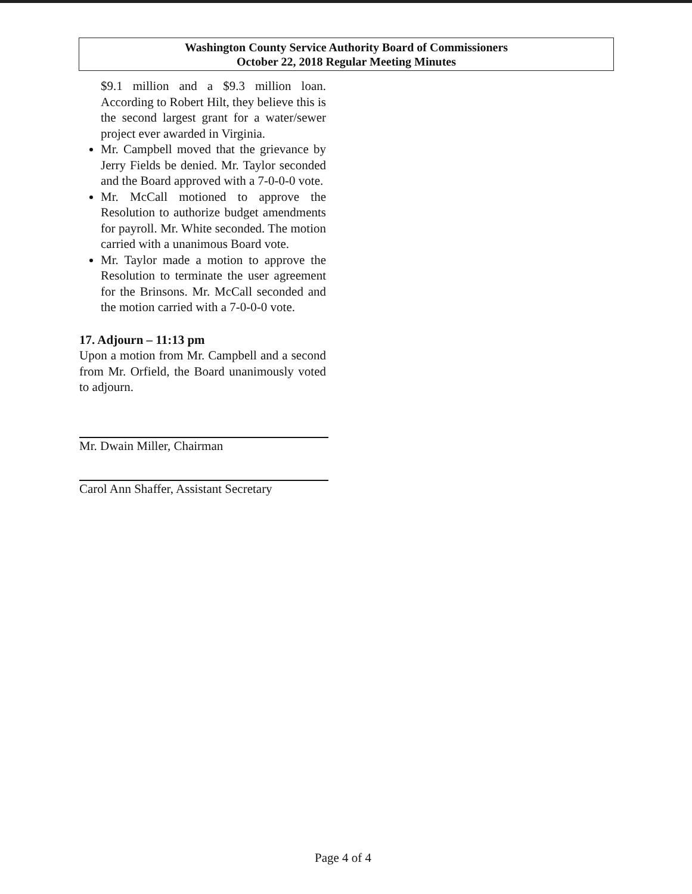Washington County Service Authority Board of Commissioners
October 22, 2018 Regular Meeting Minutes
$9.1 million and a $9.3 million loan. According to Robert Hilt, they believe this is the second largest grant for a water/sewer project ever awarded in Virginia.
Mr. Campbell moved that the grievance by Jerry Fields be denied. Mr. Taylor seconded and the Board approved with a 7-0-0-0 vote.
Mr. McCall motioned to approve the Resolution to authorize budget amendments for payroll. Mr. White seconded. The motion carried with a unanimous Board vote.
Mr. Taylor made a motion to approve the Resolution to terminate the user agreement for the Brinsons. Mr. McCall seconded and the motion carried with a 7-0-0-0 vote.
17. Adjourn – 11:13 pm
Upon a motion from Mr. Campbell and a second from Mr. Orfield, the Board unanimously voted to adjourn.
Mr. Dwain Miller, Chairman
Carol Ann Shaffer, Assistant Secretary
Page 4 of 4